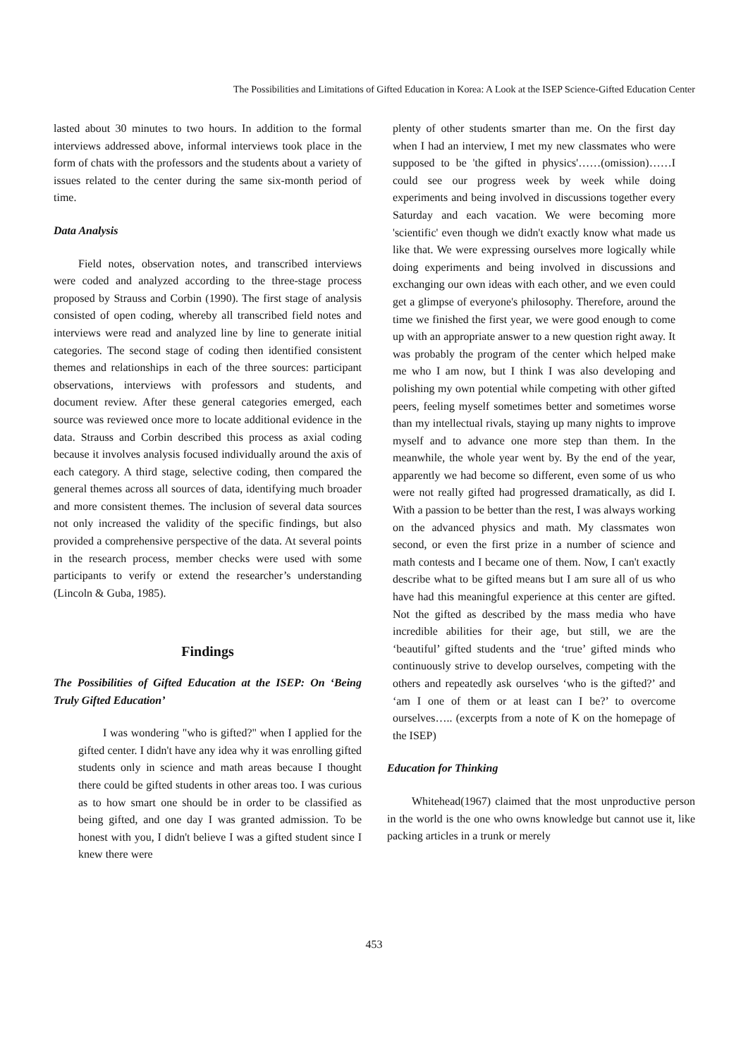The Possibilities and Limitations of Gifted Education in Korea: A Look at the ISEP Science-Gifted Education Center
lasted about 30 minutes to two hours. In addition to the formal interviews addressed above, informal interviews took place in the form of chats with the professors and the students about a variety of issues related to the center during the same six-month period of time.
Data Analysis
Field notes, observation notes, and transcribed interviews were coded and analyzed according to the three-stage process proposed by Strauss and Corbin (1990). The first stage of analysis consisted of open coding, whereby all transcribed field notes and interviews were read and analyzed line by line to generate initial categories. The second stage of coding then identified consistent themes and relationships in each of the three sources: participant observations, interviews with professors and students, and document review. After these general categories emerged, each source was reviewed once more to locate additional evidence in the data. Strauss and Corbin described this process as axial coding because it involves analysis focused individually around the axis of each category. A third stage, selective coding, then compared the general themes across all sources of data, identifying much broader and more consistent themes. The inclusion of several data sources not only increased the validity of the specific findings, but also provided a comprehensive perspective of the data. At several points in the research process, member checks were used with some participants to verify or extend the researcher’s understanding (Lincoln & Guba, 1985).
Findings
The Possibilities of Gifted Education at the ISEP: On ‘Being Truly Gifted Education’
I was wondering "who is gifted?" when I applied for the gifted center. I didn't have any idea why it was enrolling gifted students only in science and math areas because I thought there could be gifted students in other areas too. I was curious as to how smart one should be in order to be classified as being gifted, and one day I was granted admission. To be honest with you, I didn't believe I was a gifted student since I knew there were
plenty of other students smarter than me. On the first day when I had an interview, I met my new classmates who were supposed to be 'the gifted in physics'……(omission)……I could see our progress week by week while doing experiments and being involved in discussions together every Saturday and each vacation. We were becoming more 'scientific' even though we didn't exactly know what made us like that. We were expressing ourselves more logically while doing experiments and being involved in discussions and exchanging our own ideas with each other, and we even could get a glimpse of everyone's philosophy. Therefore, around the time we finished the first year, we were good enough to come up with an appropriate answer to a new question right away. It was probably the program of the center which helped make me who I am now, but I think I was also developing and polishing my own potential while competing with other gifted peers, feeling myself sometimes better and sometimes worse than my intellectual rivals, staying up many nights to improve myself and to advance one more step than them. In the meanwhile, the whole year went by. By the end of the year, apparently we had become so different, even some of us who were not really gifted had progressed dramatically, as did I. With a passion to be better than the rest, I was always working on the advanced physics and math. My classmates won second, or even the first prize in a number of science and math contests and I became one of them. Now, I can't exactly describe what to be gifted means but I am sure all of us who have had this meaningful experience at this center are gifted. Not the gifted as described by the mass media who have incredible abilities for their age, but still, we are the ‘beautiful’ gifted students and the ‘true’ gifted minds who continuously strive to develop ourselves, competing with the others and repeatedly ask ourselves ‘who is the gifted?’ and ‘am I one of them or at least can I be?’ to overcome ourselves….. (excerpts from a note of K on the homepage of the ISEP)
Education for Thinking
Whitehead(1967) claimed that the most unproductive person in the world is the one who owns knowledge but cannot use it, like packing articles in a trunk or merely
453